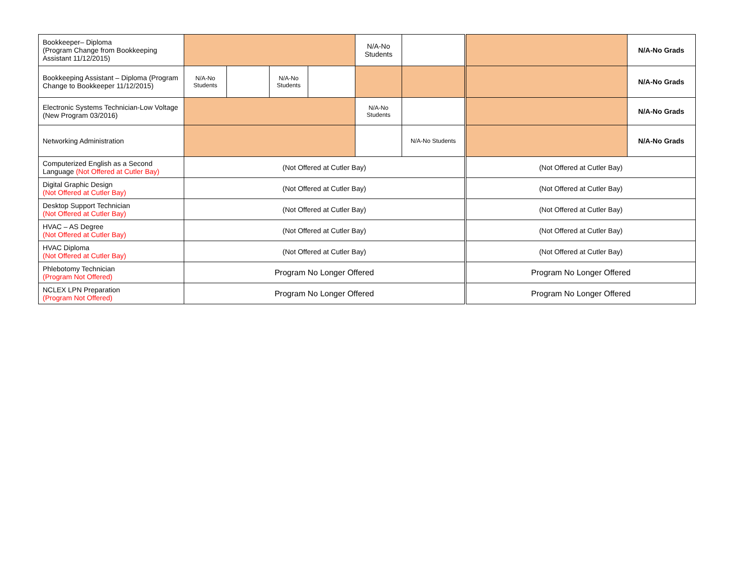| Bookkeeper– Diploma (Program Change from Bookkeeping Assistant 11/12/2015) | | | | | N/A-No Students | | | N/A-No Grads |
| Bookkeeping Assistant – Diploma (Program Change to Bookkeeper 11/12/2015) | N/A-No Students | | N/A-No Students | | | | | N/A-No Grads |
| Electronic Systems Technician-Low Voltage (New Program 03/2016) | | | | | N/A-No Students | | | N/A-No Grads |
| Networking Administration | | | | | | N/A-No Students | | N/A-No Grads |
| Computerized English as a Second Language (Not Offered at Cutler Bay) | (Not Offered at Cutler Bay) | | | | | | (Not Offered at Cutler Bay) | |
| Digital Graphic Design (Not Offered at Cutler Bay) | (Not Offered at Cutler Bay) | | | | | | (Not Offered at Cutler Bay) | |
| Desktop Support Technician (Not Offered at Cutler Bay) | (Not Offered at Cutler Bay) | | | | | | (Not Offered at Cutler Bay) | |
| HVAC – AS Degree (Not Offered at Cutler Bay) | (Not Offered at Cutler Bay) | | | | | | (Not Offered at Cutler Bay) | |
| HVAC Diploma (Not Offered at Cutler Bay) | (Not Offered at Cutler Bay) | | | | | | (Not Offered at Cutler Bay) | |
| Phlebotomy Technician (Program Not Offered) | Program No Longer Offered | | | | | | Program No Longer Offered | |
| NCLEX LPN Preparation (Program Not Offered) | Program No Longer Offered | | | | | | Program No Longer Offered | |